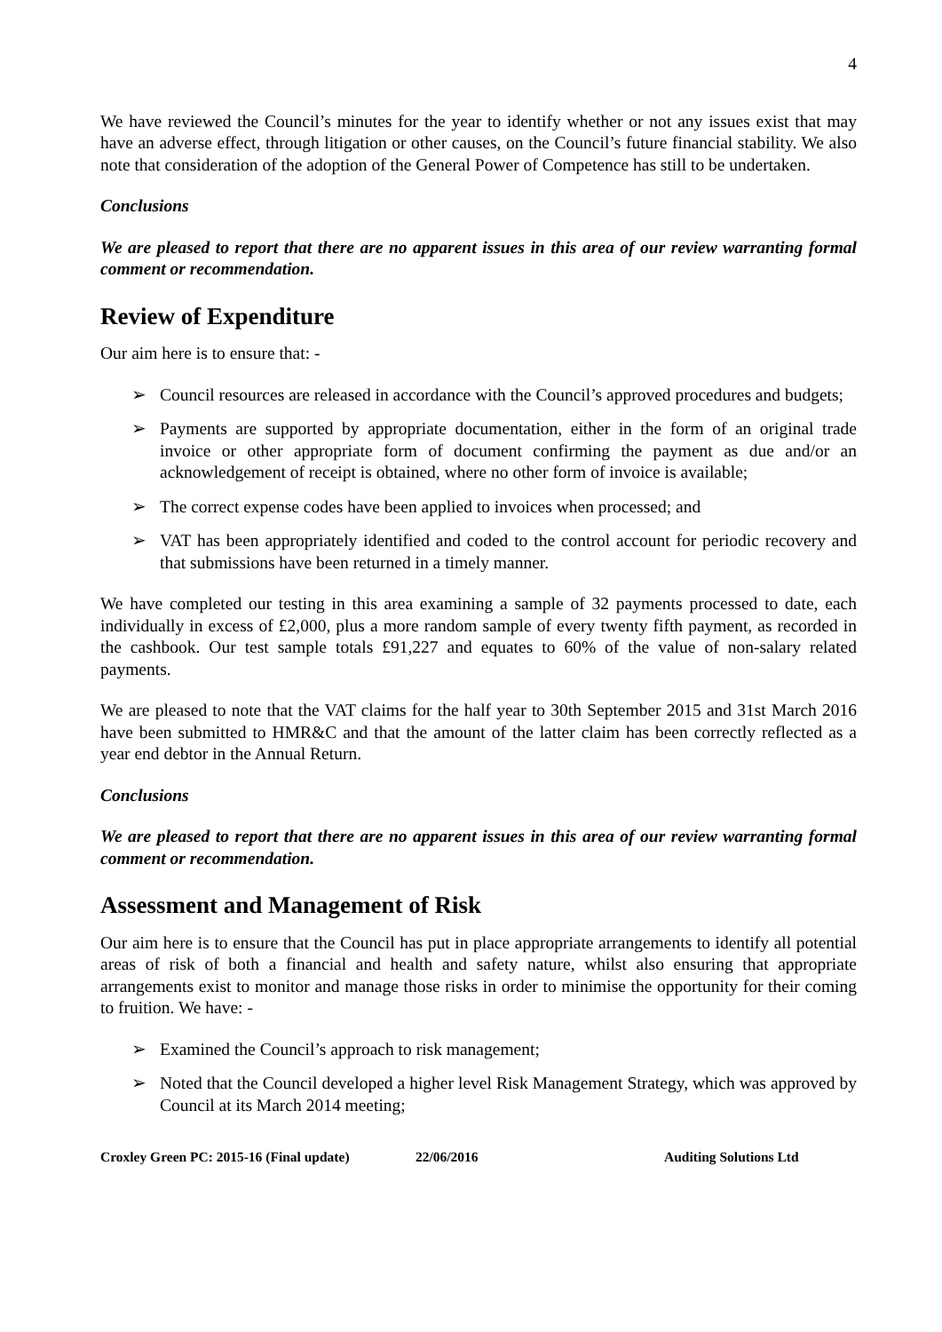4
We have reviewed the Council’s minutes for the year to identify whether or not any issues exist that may have an adverse effect, through litigation or other causes, on the Council’s future financial stability. We also note that consideration of the adoption of the General Power of Competence has still to be undertaken.
Conclusions
We are pleased to report that there are no apparent issues in this area of our review warranting formal comment or recommendation.
Review of Expenditure
Our aim here is to ensure that: -
➢ Council resources are released in accordance with the Council’s approved procedures and budgets;
➢ Payments are supported by appropriate documentation, either in the form of an original trade invoice or other appropriate form of document confirming the payment as due and/or an acknowledgement of receipt is obtained, where no other form of invoice is available;
➢ The correct expense codes have been applied to invoices when processed; and
➢ VAT has been appropriately identified and coded to the control account for periodic recovery and that submissions have been returned in a timely manner.
We have completed our testing in this area examining a sample of 32 payments processed to date, each individually in excess of £2,000, plus a more random sample of every twenty fifth payment, as recorded in the cashbook. Our test sample totals £91,227 and equates to 60% of the value of non-salary related payments.
We are pleased to note that the VAT claims for the half year to 30th September 2015 and 31st March 2016 have been submitted to HMR&C and that the amount of the latter claim has been correctly reflected as a year end debtor in the Annual Return.
Conclusions
We are pleased to report that there are no apparent issues in this area of our review warranting formal comment or recommendation.
Assessment and Management of Risk
Our aim here is to ensure that the Council has put in place appropriate arrangements to identify all potential areas of risk of both a financial and health and safety nature, whilst also ensuring that appropriate arrangements exist to monitor and manage those risks in order to minimise the opportunity for their coming to fruition. We have: -
➢ Examined the Council’s approach to risk management;
➢ Noted that the Council developed a higher level Risk Management Strategy, which was approved by Council at its March 2014 meeting;
Croxley Green PC: 2015-16 (Final update)
22/06/2016 Auditing Solutions Ltd